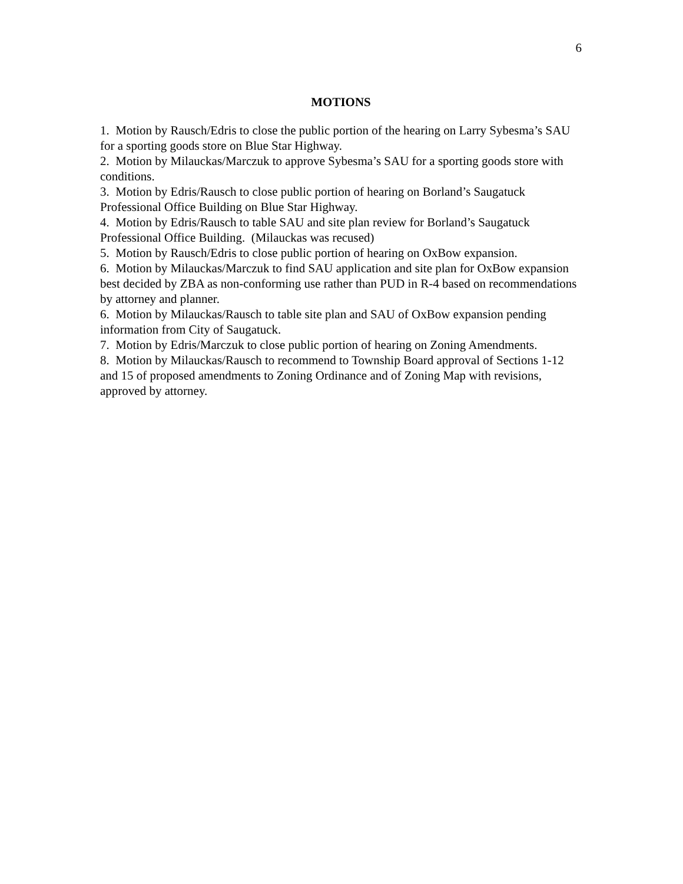6
MOTIONS
1. Motion by Rausch/Edris to close the public portion of the hearing on Larry Sybesma’s SAU for a sporting goods store on Blue Star Highway.
2. Motion by Milauckas/Marczuk to approve Sybesma’s SAU for a sporting goods store with conditions.
3. Motion by Edris/Rausch to close public portion of hearing on Borland’s Saugatuck Professional Office Building on Blue Star Highway.
4. Motion by Edris/Rausch to table SAU and site plan review for Borland’s Saugatuck Professional Office Building. (Milauckas was recused)
5. Motion by Rausch/Edris to close public portion of hearing on OxBow expansion.
6. Motion by Milauckas/Marczuk to find SAU application and site plan for OxBow expansion best decided by ZBA as non-conforming use rather than PUD in R-4 based on recommendations by attorney and planner.
6. Motion by Milauckas/Rausch to table site plan and SAU of OxBow expansion pending information from City of Saugatuck.
7. Motion by Edris/Marczuk to close public portion of hearing on Zoning Amendments.
8. Motion by Milauckas/Rausch to recommend to Township Board approval of Sections 1-12 and 15 of proposed amendments to Zoning Ordinance and of Zoning Map with revisions, approved by attorney.